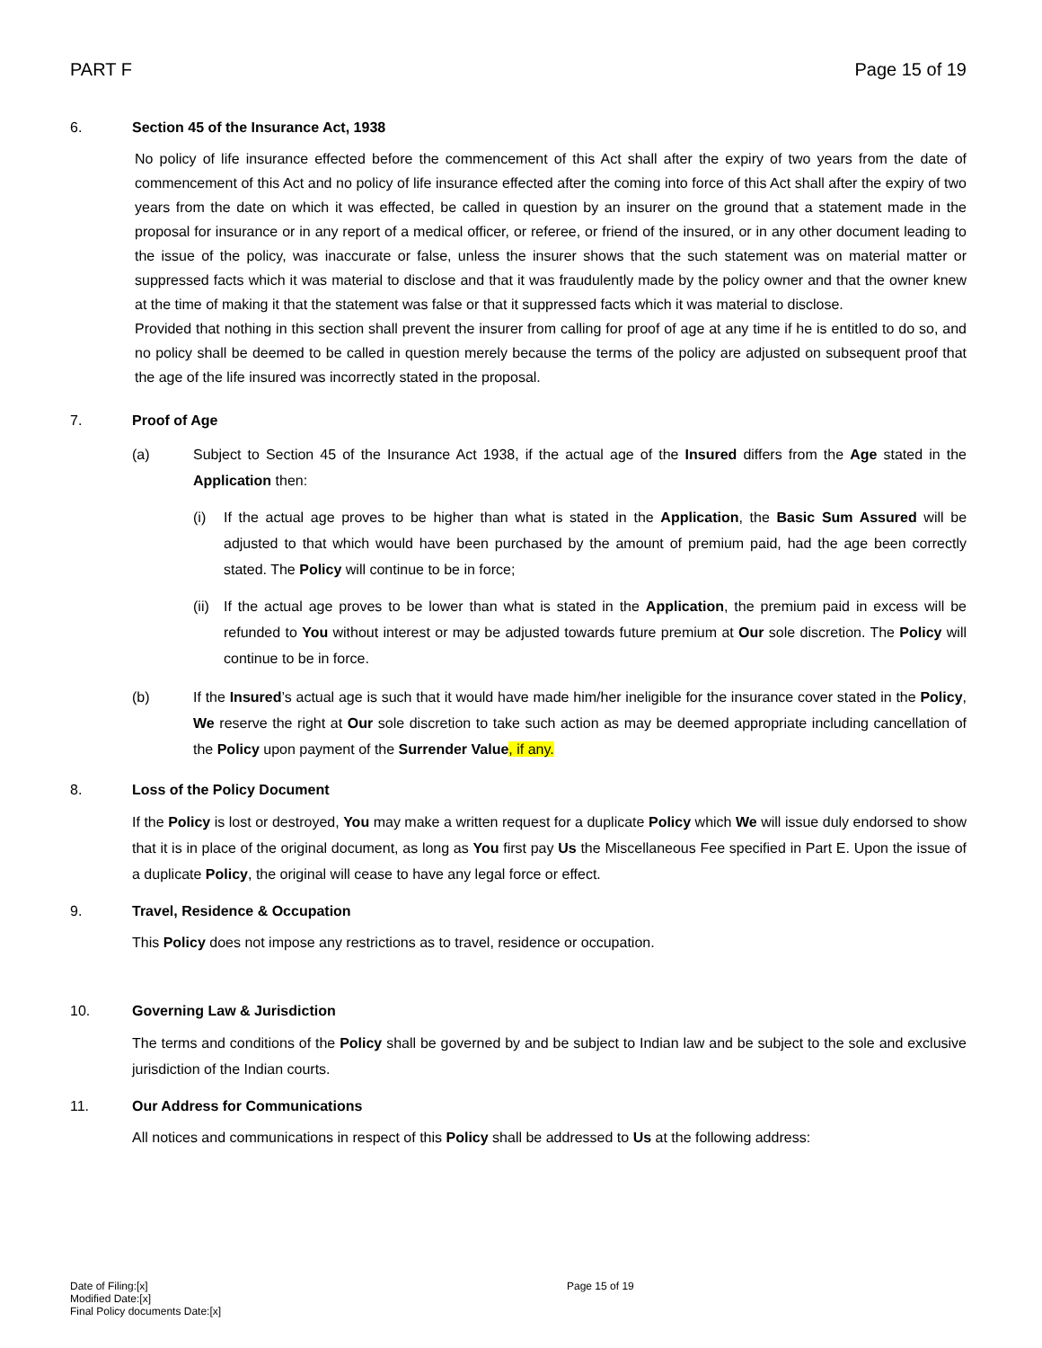PART F Page 15 of 19
6. Section 45 of the Insurance Act, 1938
No policy of life insurance effected before the commencement of this Act shall after the expiry of two years from the date of commencement of this Act and no policy of life insurance effected after the coming into force of this Act shall after the expiry of two years from the date on which it was effected, be called in question by an insurer on the ground that a statement made in the proposal for insurance or in any report of a medical officer, or referee, or friend of the insured, or in any other document leading to the issue of the policy, was inaccurate or false, unless the insurer shows that the such statement was on material matter or suppressed facts which it was material to disclose and that it was fraudulently made by the policy owner and that the owner knew at the time of making it that the statement was false or that it suppressed facts which it was material to disclose.
Provided that nothing in this section shall prevent the insurer from calling for proof of age at any time if he is entitled to do so, and no policy shall be deemed to be called in question merely because the terms of the policy are adjusted on subsequent proof that the age of the life insured was incorrectly stated in the proposal.
7. Proof of Age
(a) Subject to Section 45 of the Insurance Act 1938, if the actual age of the Insured differs from the Age stated in the Application then:
(i) If the actual age proves to be higher than what is stated in the Application, the Basic Sum Assured will be adjusted to that which would have been purchased by the amount of premium paid, had the age been correctly stated. The Policy will continue to be in force;
(ii) If the actual age proves to be lower than what is stated in the Application, the premium paid in excess will be refunded to You without interest or may be adjusted towards future premium at Our sole discretion. The Policy will continue to be in force.
(b) If the Insured’s actual age is such that it would have made him/her ineligible for the insurance cover stated in the Policy, We reserve the right at Our sole discretion to take such action as may be deemed appropriate including cancellation of the Policy upon payment of the Surrender Value, if any.
8. Loss of the Policy Document
If the Policy is lost or destroyed, You may make a written request for a duplicate Policy which We will issue duly endorsed to show that it is in place of the original document, as long as You first pay Us the Miscellaneous Fee specified in Part E. Upon the issue of a duplicate Policy, the original will cease to have any legal force or effect.
9. Travel, Residence & Occupation
This Policy does not impose any restrictions as to travel, residence or occupation.
10. Governing Law & Jurisdiction
The terms and conditions of the Policy shall be governed by and be subject to Indian law and be subject to the sole and exclusive jurisdiction of the Indian courts.
11. Our Address for Communications
All notices and communications in respect of this Policy shall be addressed to Us at the following address:
Date of Filing:[x]
Modified Date:[x]
Final Policy documents Date:[x]
Page 15 of 19